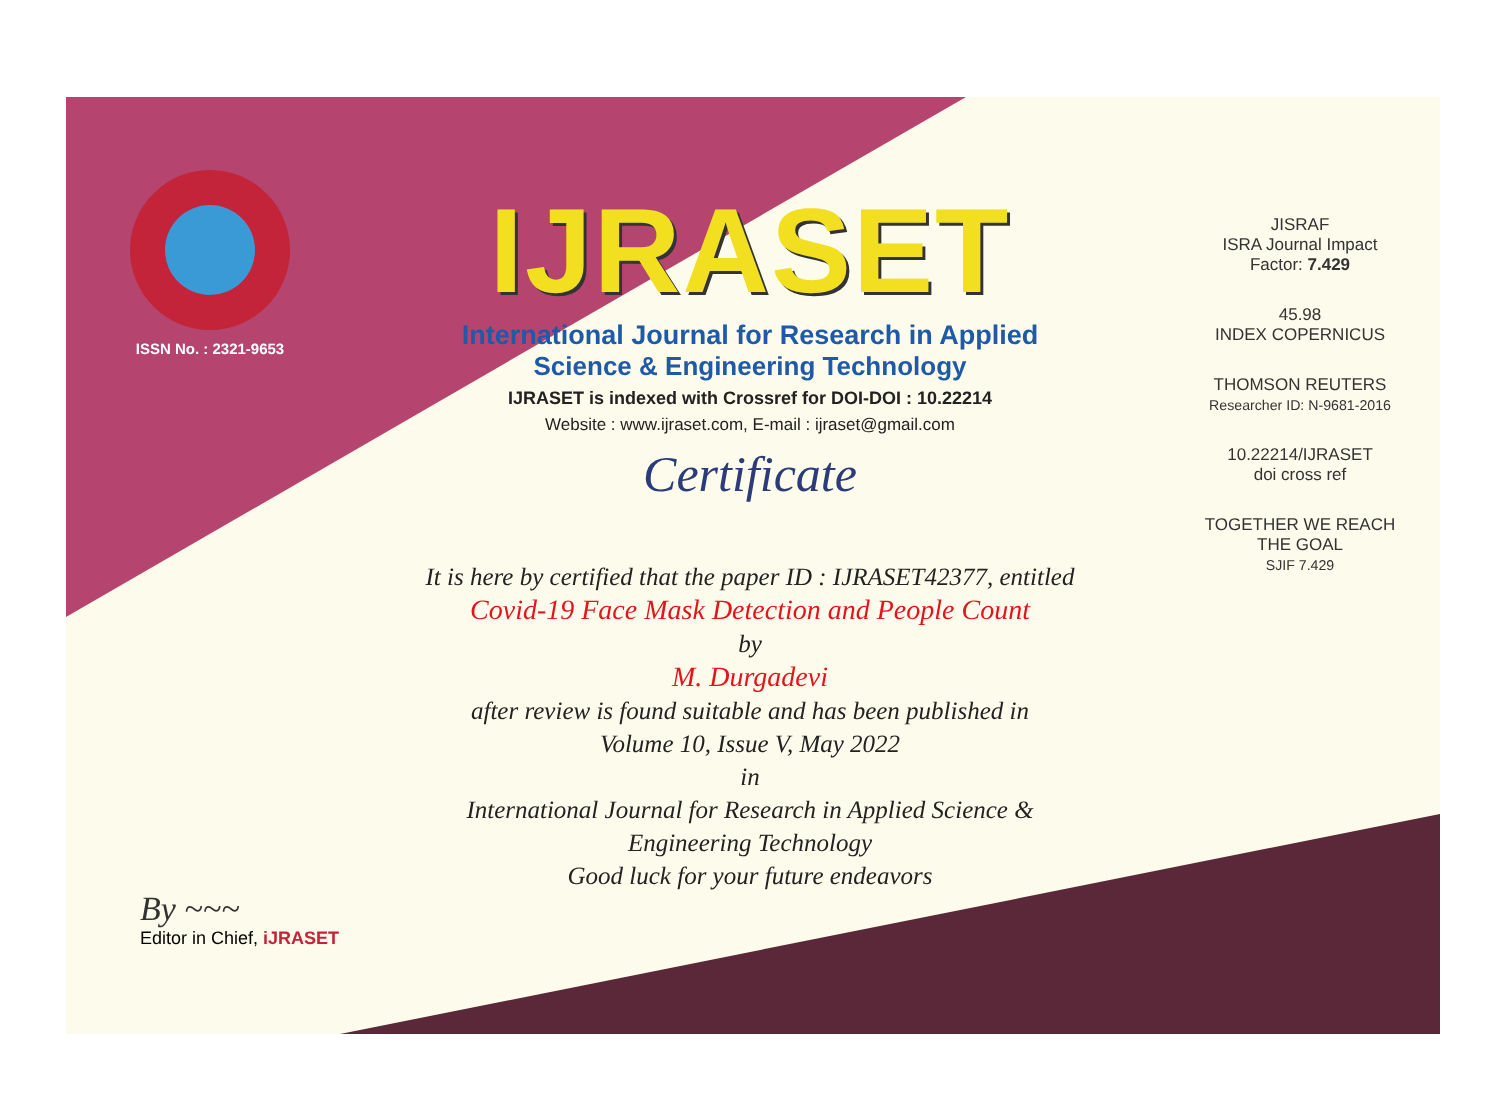ISSN No. : 2321-9653
IJRASET
International Journal for Research in Applied
Science & Engineering Technology
IJRASET is indexed with Crossref for DOI-DOI : 10.22214
Website : www.ijraset.com, E-mail : ijraset@gmail.com
Certificate
It is here by certified that the paper ID : IJRASET42377, entitled
Covid-19 Face Mask Detection and People Count
by
M. Durgadevi
after review is found suitable and has been published in
Volume 10, Issue V, May 2022
in
International Journal for Research in Applied Science &
Engineering Technology
Good luck for your future endeavors
JISRAF
ISRA Journal Impact
Factor: 7.429
45.98
INDEX COPERNICUS
THOMSON REUTERS
Researcher ID: N-9681-2016
10.22214/IJRASET
doi cross ref
TOGETHER WE REACH THE GOAL
SJIF 7.429
By ~~~
Editor in Chief, iJRASET